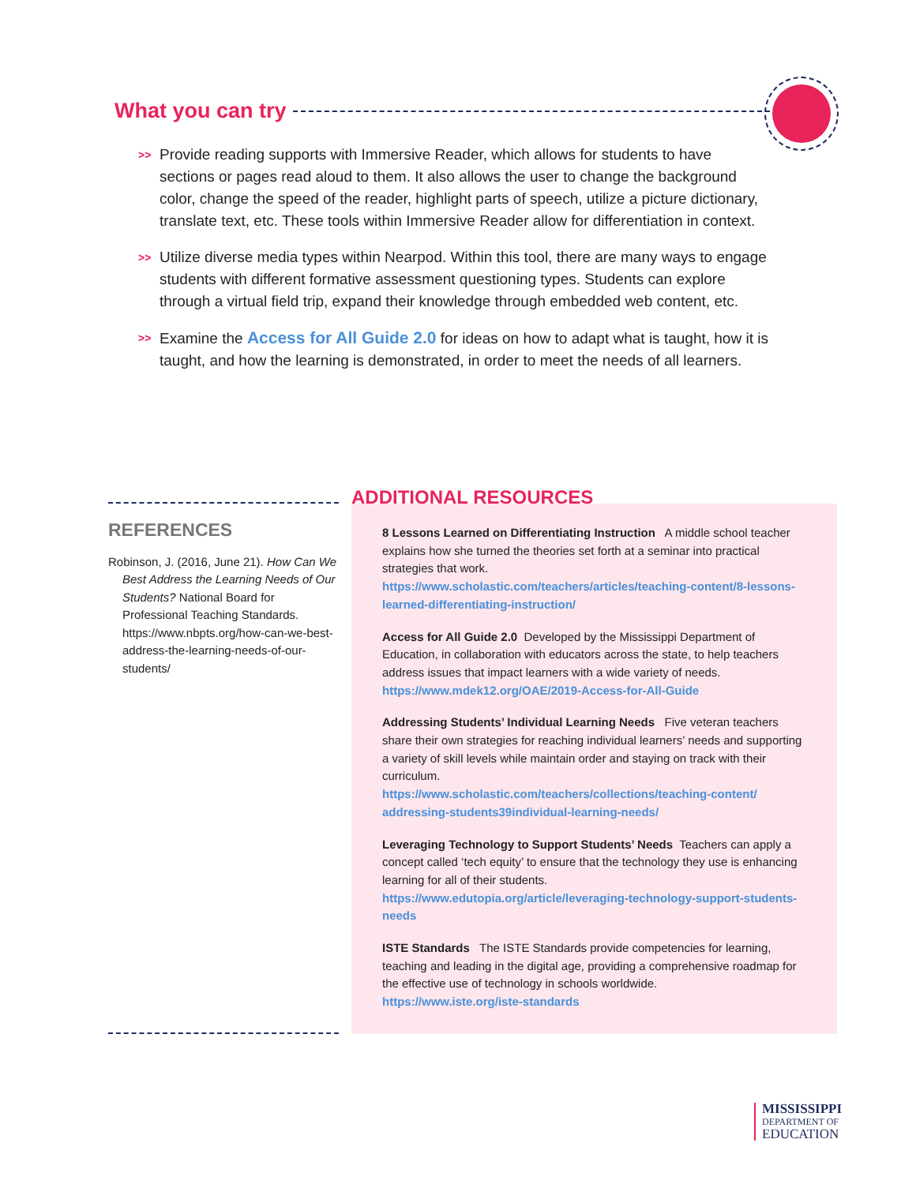What you can try
>> Provide reading supports with Immersive Reader, which allows for students to have sections or pages read aloud to them. It also allows the user to change the background color, change the speed of the reader, highlight parts of speech, utilize a picture dictionary, translate text, etc. These tools within Immersive Reader allow for differentiation in context.
>> Utilize diverse media types within Nearpod. Within this tool, there are many ways to engage students with different formative assessment questioning types. Students can explore through a virtual field trip, expand their knowledge through embedded web content, etc.
>> Examine the Access for All Guide 2.0 for ideas on how to adapt what is taught, how it is taught, and how the learning is demonstrated, in order to meet the needs of all learners.
REFERENCES
Robinson, J. (2016, June 21). How Can We Best Address the Learning Needs of Our Students? National Board for Professional Teaching Standards. https://www.nbpts.org/how-can-we-best-address-the-learning-needs-of-our-students/
ADDITIONAL RESOURCES
8 Lessons Learned on Differentiating Instruction A middle school teacher explains how she turned the theories set forth at a seminar into practical strategies that work.
https://www.scholastic.com/teachers/articles/teaching-content/8-lessons-learned-differentiating-instruction/
Access for All Guide 2.0 Developed by the Mississippi Department of Education, in collaboration with educators across the state, to help teachers address issues that impact learners with a wide variety of needs.
https://www.mdek12.org/OAE/2019-Access-for-All-Guide
Addressing Students’ Individual Learning Needs Five veteran teachers share their own strategies for reaching individual learners’ needs and supporting a variety of skill levels while maintain order and staying on track with their curriculum.
https://www.scholastic.com/teachers/collections/teaching-content/ addressing-students39individual-learning-needs/
Leveraging Technology to Support Students’ Needs Teachers can apply a concept called ‘tech equity’ to ensure that the technology they use is enhancing learning for all of their students.
https://www.edutopia.org/article/leveraging-technology-support-students-needs
ISTE Standards The ISTE Standards provide competencies for learning, teaching and leading in the digital age, providing a comprehensive roadmap for the effective use of technology in schools worldwide.
https://www.iste.org/iste-standards
MISSISSIPPI
DEPARTMENT OF
EDUCATION